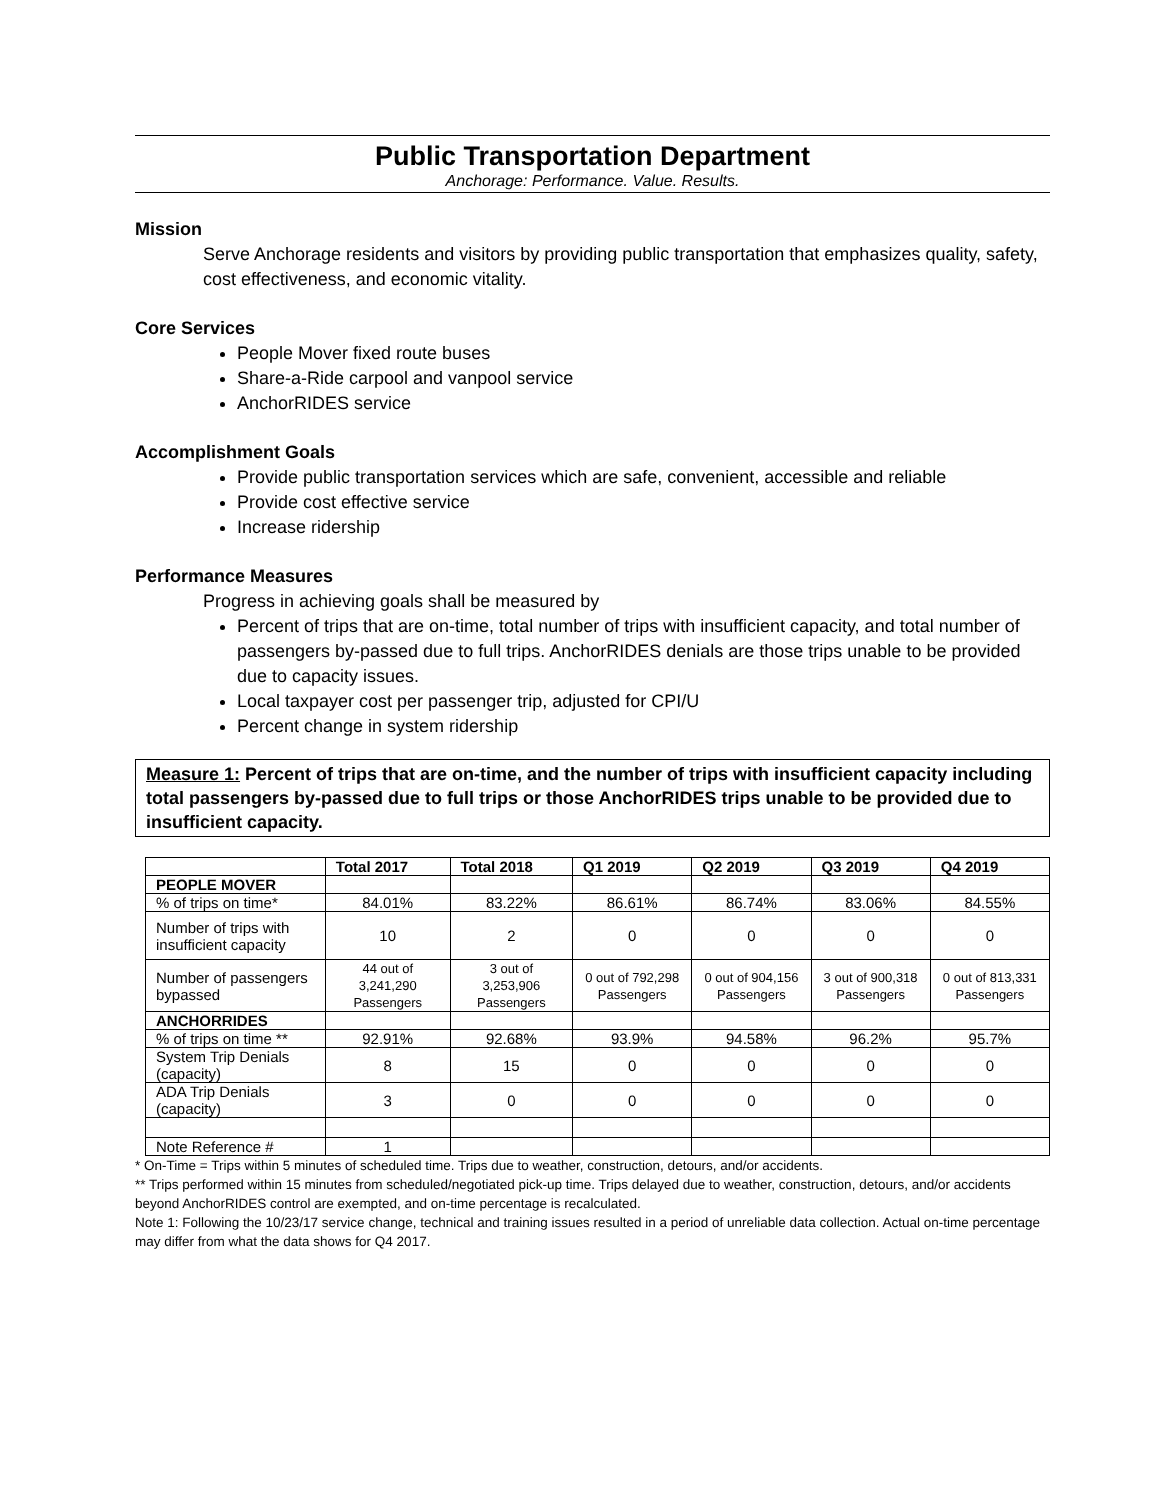Public Transportation Department
Anchorage: Performance. Value. Results.
Mission
Serve Anchorage residents and visitors by providing public transportation that emphasizes quality, safety, cost effectiveness, and economic vitality.
Core Services
People Mover fixed route buses
Share-a-Ride carpool and vanpool service
AnchorRIDES service
Accomplishment Goals
Provide public transportation services which are safe, convenient, accessible and reliable
Provide cost effective service
Increase ridership
Performance Measures
Progress in achieving goals shall be measured by
Percent of trips that are on-time, total number of trips with insufficient capacity, and total number of passengers by-passed due to full trips. AnchorRIDES denials are those trips unable to be provided due to capacity issues.
Local taxpayer cost per passenger trip, adjusted for CPI/U
Percent change in system ridership
Measure 1: Percent of trips that are on-time, and the number of trips with insufficient capacity including total passengers by-passed due to full trips or those AnchorRIDES trips unable to be provided due to insufficient capacity.
| | Total 2017 | Total 2018 | Q1 2019 | Q2 2019 | Q3 2019 | Q4 2019 |
| --- | --- | --- | --- | --- | --- | --- |
| PEOPLE MOVER | | | | | | |
| % of trips on time* | 84.01% | 83.22% | 86.61% | 86.74% | 83.06% | 84.55% |
| Number of trips with insufficient capacity | 10 | 2 | 0 | 0 | 0 | 0 |
| Number of passengers bypassed | 44 out of 3,241,290 Passengers | 3 out of 3,253,906 Passengers | 0 out of 792,298 Passengers | 0 out of 904,156 Passengers | 3 out of 900,318 Passengers | 0 out of 813,331 Passengers |
| ANCHORRIDES | | | | | | |
| % of trips on time ** | 92.91% | 92.68% | 93.9% | 94.58% | 96.2% | 95.7% |
| System Trip Denials (capacity) | 8 | 15 | 0 | 0 | 0 | 0 |
| ADA Trip Denials (capacity) | 3 | 0 | 0 | 0 | 0 | 0 |
| Note Reference # | 1 | | | | | |
* On-Time = Trips within 5 minutes of scheduled time. Trips due to weather, construction, detours, and/or accidents.
** Trips performed within 15 minutes from scheduled/negotiated pick-up time. Trips delayed due to weather, construction, detours, and/or accidents beyond AnchorRIDES control are exempted, and on-time percentage is recalculated.
Note 1: Following the 10/23/17 service change, technical and training issues resulted in a period of unreliable data collection. Actual on-time percentage may differ from what the data shows for Q4 2017.